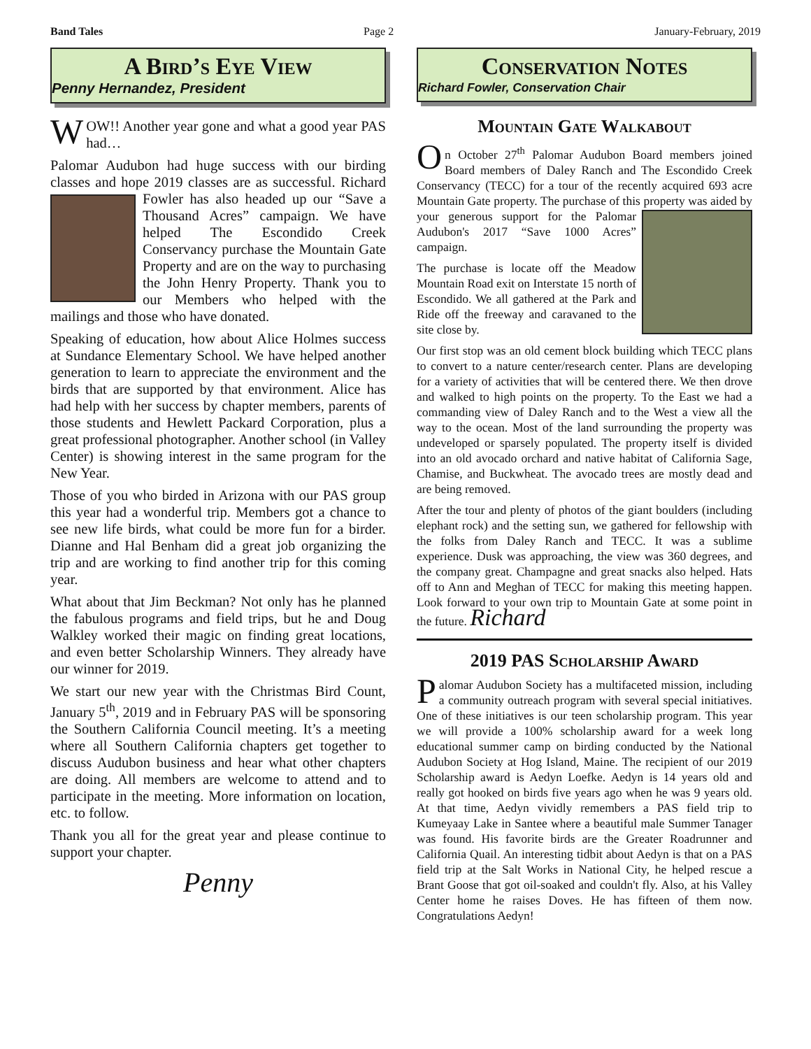Band Tales Page 2 January-February, 2019
A Bird’s Eye View
Penny Hernandez, President
WOW!! Another year gone and what a good year PAS had…
Palomar Audubon had huge success with our birding classes and hope 2019 classes are as successful. Richard Fowler has also headed up our “Save a Thousand Acres” campaign. We have helped The Escondido Creek Conservancy purchase the Mountain Gate Property and are on the way to purchasing the John Henry Property. Thank you to our Members who helped with the mailings and those who have donated.
Speaking of education, how about Alice Holmes success at Sundance Elementary School. We have helped another generation to learn to appreciate the environment and the birds that are supported by that environment. Alice has had help with her success by chapter members, parents of those students and Hewlett Packard Corporation, plus a great professional photographer. Another school (in Valley Center) is showing interest in the same program for the New Year.
Those of you who birded in Arizona with our PAS group this year had a wonderful trip. Members got a chance to see new life birds, what could be more fun for a birder. Dianne and Hal Benham did a great job organizing the trip and are working to find another trip for this coming year.
What about that Jim Beckman? Not only has he planned the fabulous programs and field trips, but he and Doug Walkley worked their magic on finding great locations, and even better Scholarship Winners. They already have our winner for 2019.
We start our new year with the Christmas Bird Count, January 5<sup>th</sup>, 2019 and in February PAS will be sponsoring the Southern California Council meeting. It’s a meeting where all Southern California chapters get together to discuss Audubon business and hear what other chapters are doing. All members are welcome to attend and to participate in the meeting. More information on location, etc. to follow.
Thank you all for the great year and please continue to support your chapter.
Penny
Conservation Notes
Richard Fowler, Conservation Chair
Mountain Gate Walkabout
On October 27<sup>th</sup> Palomar Audubon Board members joined Board members of Daley Ranch and The Escondido Creek Conservancy (TECC) for a tour of the recently acquired 693 acre Mountain Gate property. The purchase of this property was aided by your generous support for the Palomar Audubon's 2017 “Save 1000 Acres” campaign.
The purchase is locate off the Meadow Mountain Road exit on Interstate 15 north of Escondido. We all gathered at the Park and Ride off the freeway and caravaned to the site close by.
Our first stop was an old cement block building which TECC plans to convert to a nature center/research center. Plans are developing for a variety of activities that will be centered there. We then drove and walked to high points on the property. To the East we had a commanding view of Daley Ranch and to the West a view all the way to the ocean. Most of the land surrounding the property was undeveloped or sparsely populated. The property itself is divided into an old avocado orchard and native habitat of California Sage, Chamise, and Buckwheat. The avocado trees are mostly dead and are being removed.
After the tour and plenty of photos of the giant boulders (including elephant rock) and the setting sun, we gathered for fellowship with the folks from Daley Ranch and TECC. It was a sublime experience. Dusk was approaching, the view was 360 degrees, and the company great. Champagne and great snacks also helped. Hats off to Ann and Meghan of TECC for making this meeting happen. Look forward to your own trip to Mountain Gate at some point in the future. Richard
2019 PAS Scholarship Award
Palomar Audubon Society has a multifaceted mission, including a community outreach program with several special initiatives. One of these initiatives is our teen scholarship program. This year we will provide a 100% scholarship award for a week long educational summer camp on birding conducted by the National Audubon Society at Hog Island, Maine. The recipient of our 2019 Scholarship award is Aedyn Loefke. Aedyn is 14 years old and really got hooked on birds five years ago when he was 9 years old. At that time, Aedyn vividly remembers a PAS field trip to Kumeyaay Lake in Santee where a beautiful male Summer Tanager was found. His favorite birds are the Greater Roadrunner and California Quail. An interesting tidbit about Aedyn is that on a PAS field trip at the Salt Works in National City, he helped rescue a Brant Goose that got oil-soaked and couldn't fly. Also, at his Valley Center home he raises Doves. He has fifteen of them now. Congratulations Aedyn!